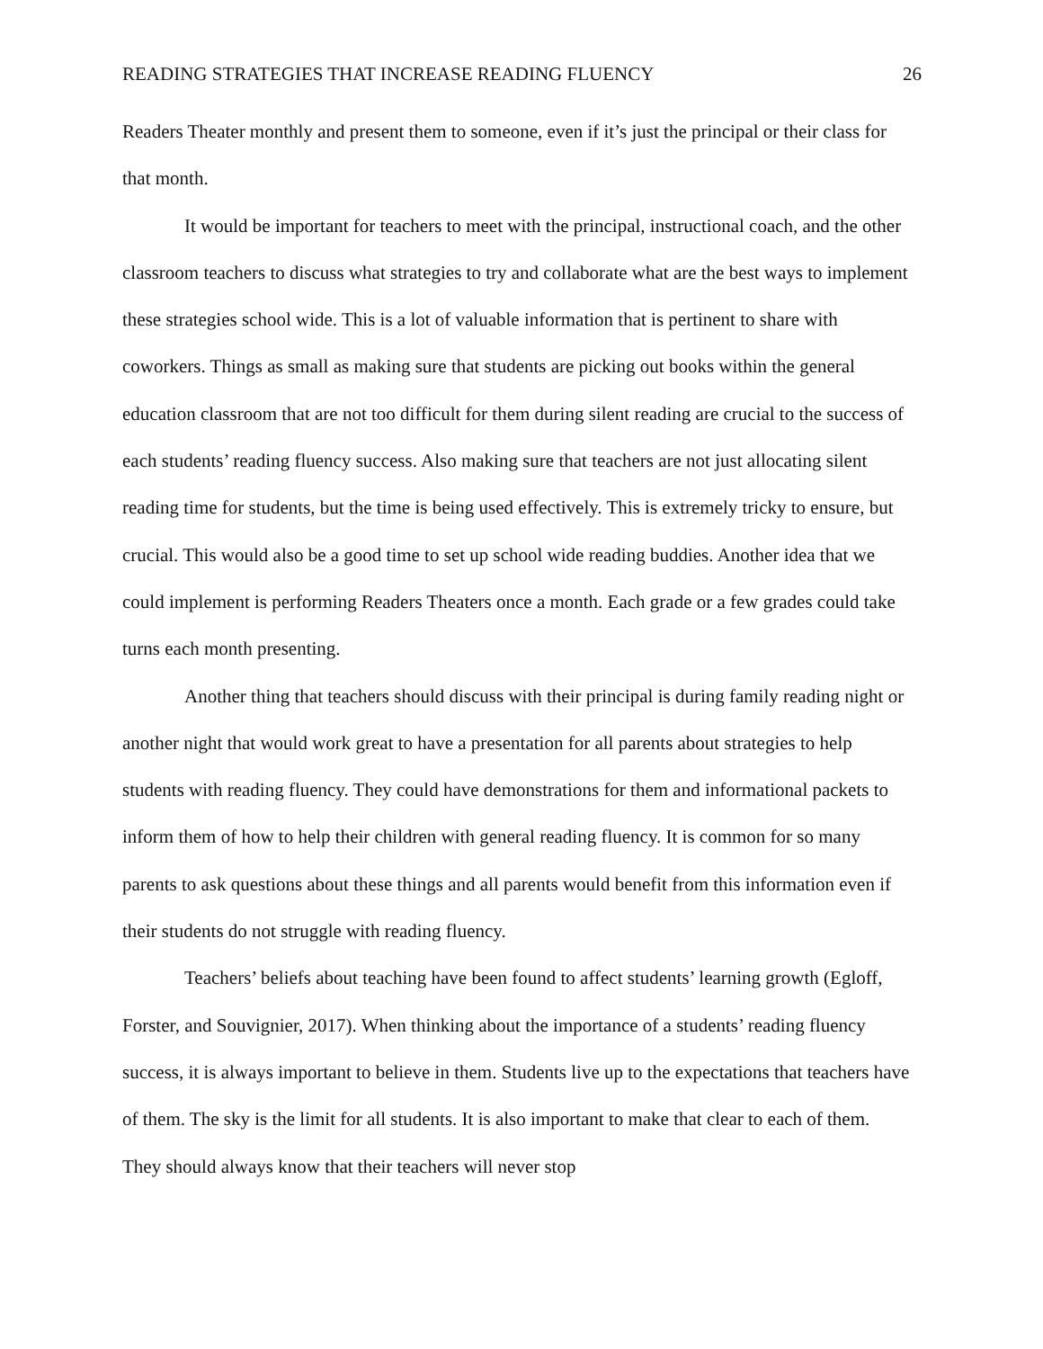READING STRATEGIES THAT INCREASE READING FLUENCY 26
Readers Theater monthly and present them to someone, even if it’s just the principal or their class for that month.
It would be important for teachers to meet with the principal, instructional coach, and the other classroom teachers to discuss what strategies to try and collaborate what are the best ways to implement these strategies school wide. This is a lot of valuable information that is pertinent to share with coworkers. Things as small as making sure that students are picking out books within the general education classroom that are not too difficult for them during silent reading are crucial to the success of each students’ reading fluency success. Also making sure that teachers are not just allocating silent reading time for students, but the time is being used effectively. This is extremely tricky to ensure, but crucial. This would also be a good time to set up school wide reading buddies. Another idea that we could implement is performing Readers Theaters once a month. Each grade or a few grades could take turns each month presenting.
Another thing that teachers should discuss with their principal is during family reading night or another night that would work great to have a presentation for all parents about strategies to help students with reading fluency. They could have demonstrations for them and informational packets to inform them of how to help their children with general reading fluency. It is common for so many parents to ask questions about these things and all parents would benefit from this information even if their students do not struggle with reading fluency.
Teachers’ beliefs about teaching have been found to affect students’ learning growth (Egloff, Forster, and Souvignier, 2017). When thinking about the importance of a students’ reading fluency success, it is always important to believe in them. Students live up to the expectations that teachers have of them. The sky is the limit for all students. It is also important to make that clear to each of them. They should always know that their teachers will never stop